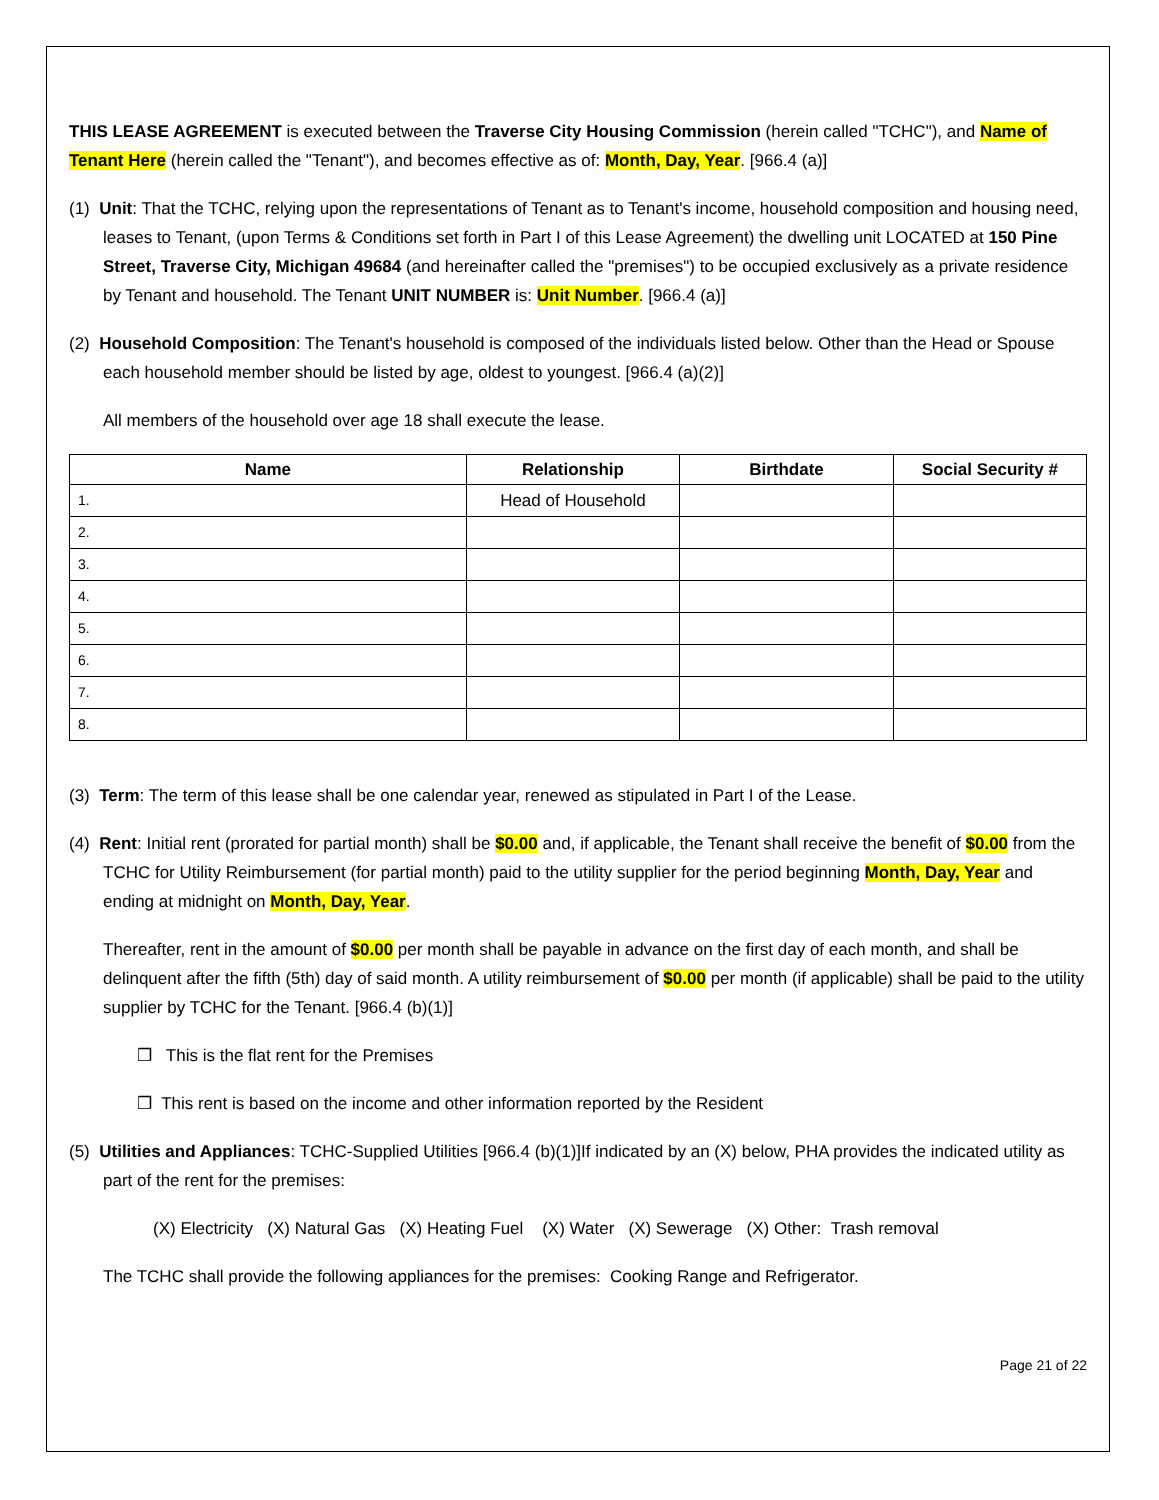THIS LEASE AGREEMENT is executed between the Traverse City Housing Commission (herein called "TCHC"), and Name of Tenant Here (herein called the "Tenant"), and becomes effective as of: Month, Day, Year. [966.4 (a)]
(1) Unit: That the TCHC, relying upon the representations of Tenant as to Tenant's income, household composition and housing need, leases to Tenant, (upon Terms & Conditions set forth in Part I of this Lease Agreement) the dwelling unit LOCATED at 150 Pine Street, Traverse City, Michigan 49684 (and hereinafter called the "premises") to be occupied exclusively as a private residence by Tenant and household. The Tenant UNIT NUMBER is: Unit Number. [966.4 (a)]
(2) Household Composition: The Tenant's household is composed of the individuals listed below. Other than the Head or Spouse each household member should be listed by age, oldest to youngest. [966.4 (a)(2)]
All members of the household over age 18 shall execute the lease.
| Name | Relationship | Birthdate | Social Security # |
| --- | --- | --- | --- |
| 1. | Head of Household | | |
| 2. | | | |
| 3. | | | |
| 4. | | | |
| 5. | | | |
| 6. | | | |
| 7. | | | |
| 8. | | | |
(3) Term: The term of this lease shall be one calendar year, renewed as stipulated in Part I of the Lease.
(4) Rent: Initial rent (prorated for partial month) shall be $0.00 and, if applicable, the Tenant shall receive the benefit of $0.00 from the TCHC for Utility Reimbursement (for partial month) paid to the utility supplier for the period beginning Month, Day, Year and ending at midnight on Month, Day, Year.
Thereafter, rent in the amount of $0.00 per month shall be payable in advance on the first day of each month, and shall be delinquent after the fifth (5th) day of said month. A utility reimbursement of $0.00 per month (if applicable) shall be paid to the utility supplier by TCHC for the Tenant. [966.4 (b)(1)]
❒ This is the flat rent for the Premises
❒ This rent is based on the income and other information reported by the Resident
(5) Utilities and Appliances: TCHC-Supplied Utilities [966.4 (b)(1)]If indicated by an (X) below, PHA provides the indicated utility as part of the rent for the premises:
(X) Electricity (X) Natural Gas (X) Heating Fuel (X) Water (X) Sewerage (X) Other: Trash removal
The TCHC shall provide the following appliances for the premises: Cooking Range and Refrigerator.
Page 21 of 22